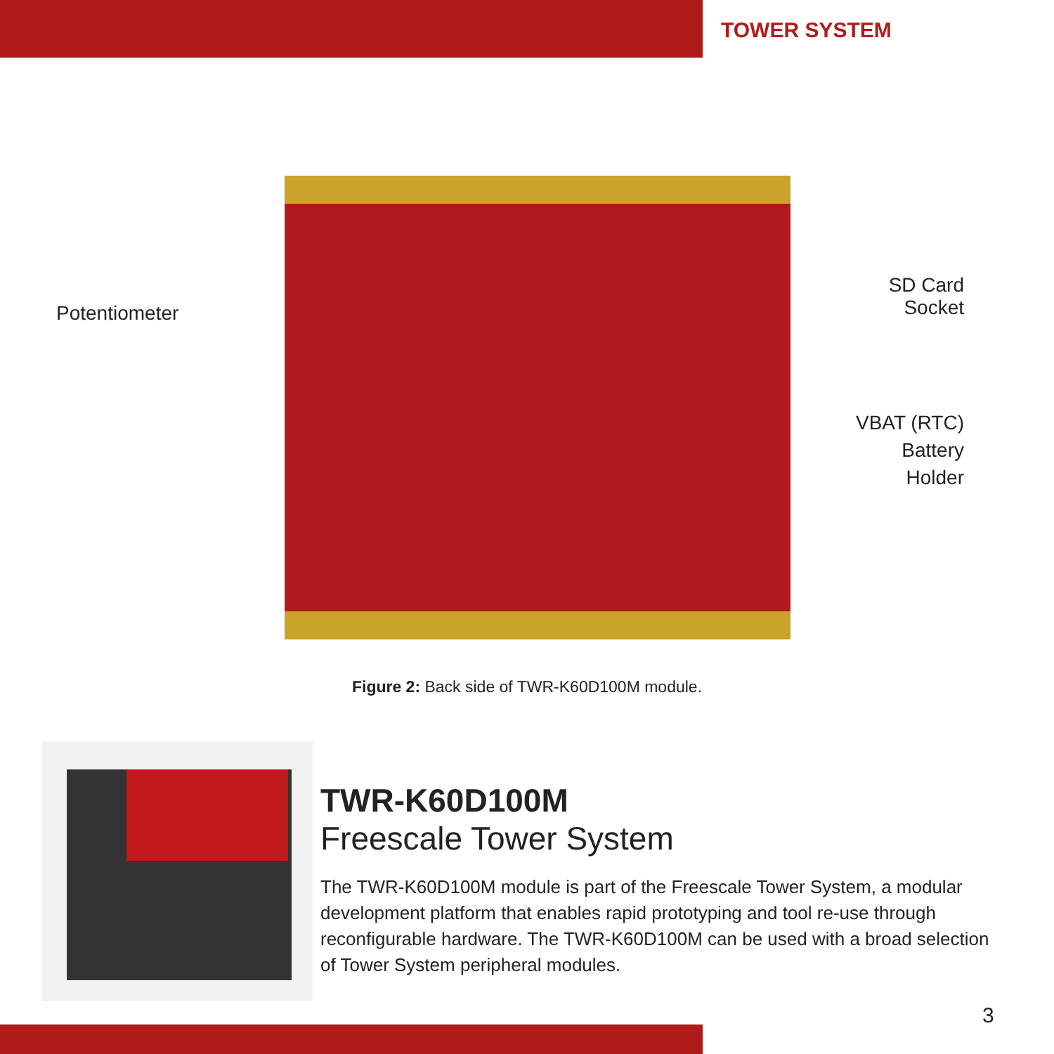TOWER SYSTEM
Potentiometer
SD Card
Socket
VBAT (RTC)
Battery
Holder
Figure 2: Back side of TWR-K60D100M module.
TWR-K60D100M
Freescale Tower System
The TWR-K60D100M module is part of the Freescale Tower System, a modular development platform that enables rapid prototyping and tool re-use through reconfigurable hardware. The TWR-K60D100M can be used with a broad selection of Tower System peripheral modules.
3